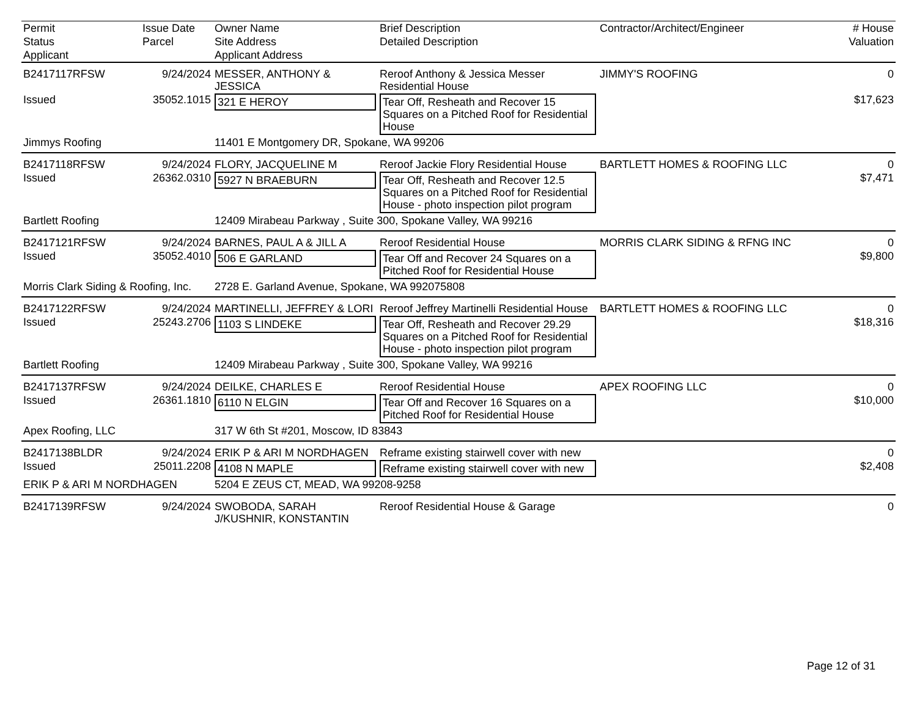| Permit | Issue Date | Owner Name | Brief Description | Contractor/Architect/Engineer | # House |
| --- | --- | --- | --- | --- | --- |
| Status | Parcel | Site Address | Detailed Description | | Valuation |
| Applicant | | Applicant Address | | | |
| B2417117RFSW | 9/24/2024 | MESSER, ANTHONY & JESSICA | Reroof Anthony & Jessica Messer Residential House | JIMMY'S ROOFING | 0 |
| Issued | 35052.1015 | 321 E HEROY | Tear Off, Resheath and Recover 15 Squares on a Pitched Roof for Residential House | | $17,623 |
| Jimmys Roofing | | 11401 E Montgomery DR, Spokane, WA 99206 | | | |
| B2417118RFSW | 9/24/2024 | FLORY, JACQUELINE M | Reroof Jackie Flory Residential House | BARTLETT HOMES & ROOFING LLC | 0 |
| Issued | 26362.0310 | 5927 N BRAEBURN | Tear Off, Resheath and Recover 12.5 Squares on a Pitched Roof for Residential House - photo inspection pilot program | | $7,471 |
| Bartlett Roofing | | 12409 Mirabeau Parkway , Suite 300, Spokane Valley, WA 99216 | | | |
| B2417121RFSW | 9/24/2024 | BARNES, PAUL A & JILL A | Reroof Residential House | MORRIS CLARK SIDING & RFNG INC | 0 |
| Issued | 35052.4010 | 506 E GARLAND | Tear Off and Recover 24 Squares on a Pitched Roof for Residential House | | $9,800 |
| Morris Clark Siding & Roofing, Inc. | | 2728 E. Garland Avenue, Spokane, WA 992075808 | | | |
| B2417122RFSW | 9/24/2024 | MARTINELLI, JEFFREY & LORI | Reroof Jeffrey Martinelli Residential House | BARTLETT HOMES & ROOFING LLC | 0 |
| Issued | 25243.2706 | 1103 S LINDEKE | Tear Off, Resheath and Recover 29.29 Squares on a Pitched Roof for Residential House - photo inspection pilot program | | $18,316 |
| Bartlett Roofing | | 12409 Mirabeau Parkway , Suite 300, Spokane Valley, WA 99216 | | | |
| B2417137RFSW | 9/24/2024 | DEILKE, CHARLES E | Reroof Residential House | APEX ROOFING LLC | 0 |
| Issued | 26361.1810 | 6110 N ELGIN | Tear Off and Recover 16 Squares on a Pitched Roof for Residential House | | $10,000 |
| Apex Roofing, LLC | | 317 W 6th St #201, Moscow, ID 83843 | | | |
| B2417138BLDR | 9/24/2024 | ERIK P & ARI M NORDHAGEN | Reframe existing stairwell cover with new | | 0 |
| Issued | 25011.2208 | 4108 N MAPLE | Reframe existing stairwell cover with new | | $2,408 |
| ERIK P & ARI M NORDHAGEN | | 5204 E ZEUS CT, MEAD, WA 99208-9258 | | | |
| B2417139RFSW | 9/24/2024 | SWOBODA, SARAH J/KUSHNIR, KONSTANTIN | Reroof Residential House & Garage | | 0 |
Page 12 of 31